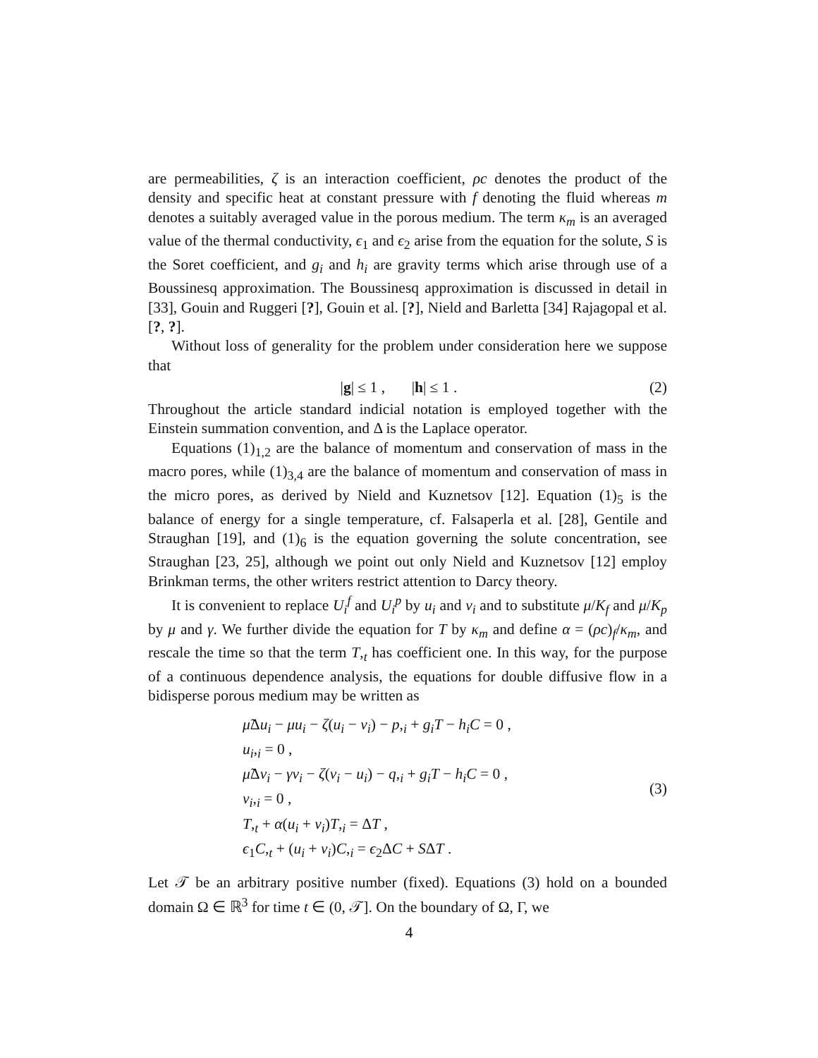are permeabilities, ζ is an interaction coefficient, ρc denotes the product of the density and specific heat at constant pressure with f denoting the fluid whereas m denotes a suitably averaged value in the porous medium. The term κ<sub>m</sub> is an averaged value of the thermal conductivity, ϵ<sub>1</sub> and ϵ<sub>2</sub> arise from the equation for the solute, S is the Soret coefficient, and g<sub>i</sub> and h<sub>i</sub> are gravity terms which arise through use of a Boussinesq approximation. The Boussinesq approximation is discussed in detail in [33], Gouin and Ruggeri [?], Gouin et al. [?], Nield and Barletta [34] Rajagopal et al. [?, ?].
Without loss of generality for the problem under consideration here we suppose that
|g| ≤ 1 , |h| ≤ 1 . (2)
Throughout the article standard indicial notation is employed together with the Einstein summation convention, and Δ is the Laplace operator.
Equations (1)<sub>1,2</sub> are the balance of momentum and conservation of mass in the macro pores, while (1)<sub>3,4</sub> are the balance of momentum and conservation of mass in the micro pores, as derived by Nield and Kuznetsov [12]. Equation (1)<sub>5</sub> is the balance of energy for a single temperature, cf. Falsaperla et al. [28], Gentile and Straughan [19], and (1)<sub>6</sub> is the equation governing the solute concentration, see Straughan [23, 25], although we point out only Nield and Kuznetsov [12] employ Brinkman terms, the other writers restrict attention to Darcy theory.
It is convenient to replace U<sub>i</sub><sup>f</sup> and U<sub>i</sub><sup>p</sup> by u<sub>i</sub> and v<sub>i</sub> and to substitute μ/K<sub>f</sub> and μ/K<sub>p</sub> by μ and γ. We further divide the equation for T by κ<sub>m</sub> and define α = (ρc)<sub>f</sub>/κ<sub>m</sub>, and rescale the time so that the term T,<sub>t</sub> has coefficient one. In this way, for the purpose of a continuous dependence analysis, the equations for double diffusive flow in a bidisperse porous medium may be written as
μ̃Δu<sub>i</sub> − μu<sub>i</sub> − ζ(u<sub>i</sub> − v<sub>i</sub>) − p,<sub>i</sub> + g<sub>i</sub>T − h<sub>i</sub>C = 0 ,
u<sub>i</sub>,<sub>i</sub> = 0 ,
μ̃Δv<sub>i</sub> − γv<sub>i</sub> − ζ(v<sub>i</sub> − u<sub>i</sub>) − q,<sub>i</sub> + g<sub>i</sub>T − h<sub>i</sub>C = 0 ,
v<sub>i</sub>,<sub>i</sub> = 0 ,
T,<sub>t</sub> + α(u<sub>i</sub> + v<sub>i</sub>)T,<sub>i</sub> = ΔT ,
ϵ<sub>1</sub>C,<sub>t</sub> + (u<sub>i</sub> + v<sub>i</sub>)C,<sub>i</sub> = ϵ<sub>2</sub>ΔC + SΔT .
(3)
Let 𝒯 be an arbitrary positive number (fixed). Equations (3) hold on a bounded domain Ω ∈ ℝ<sup>3</sup> for time t ∈ (0, 𝒯]. On the boundary of Ω, Γ, we
4